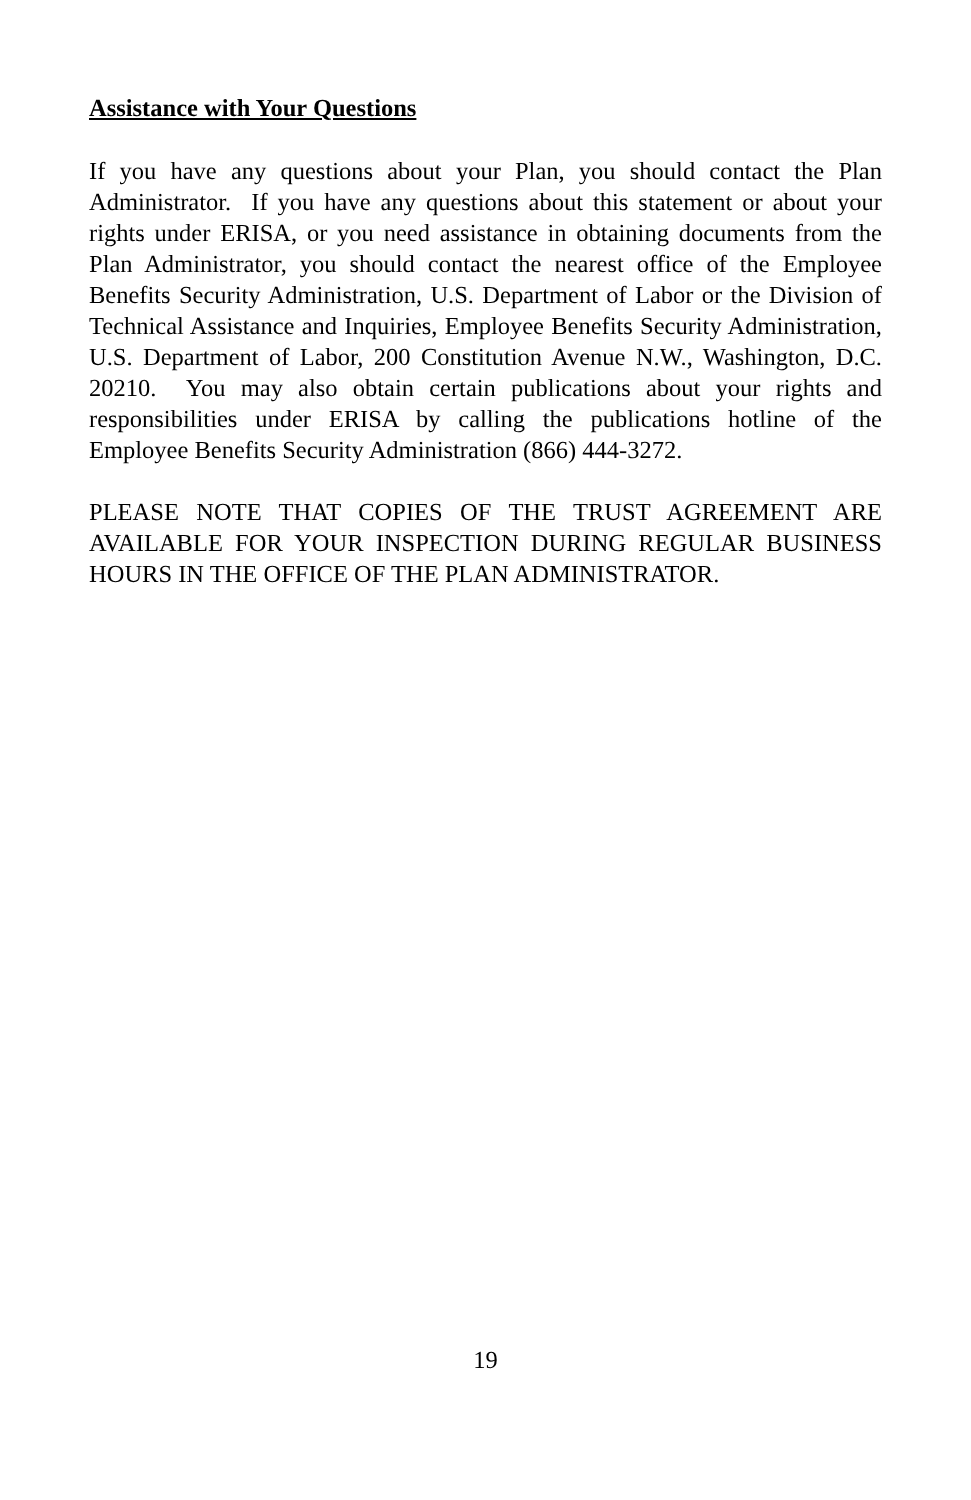Assistance with Your Questions
If you have any questions about your Plan, you should contact the Plan Administrator. If you have any questions about this statement or about your rights under ERISA, or you need assistance in obtaining documents from the Plan Administrator, you should contact the nearest office of the Employee Benefits Security Administration, U.S. Department of Labor or the Division of Technical Assistance and Inquiries, Employee Benefits Security Administration, U.S. Department of Labor, 200 Constitution Avenue N.W., Washington, D.C. 20210. You may also obtain certain publications about your rights and responsibilities under ERISA by calling the publications hotline of the Employee Benefits Security Administration (866) 444-3272.
PLEASE NOTE THAT COPIES OF THE TRUST AGREEMENT ARE AVAILABLE FOR YOUR INSPECTION DURING REGULAR BUSINESS HOURS IN THE OFFICE OF THE PLAN ADMINISTRATOR.
19